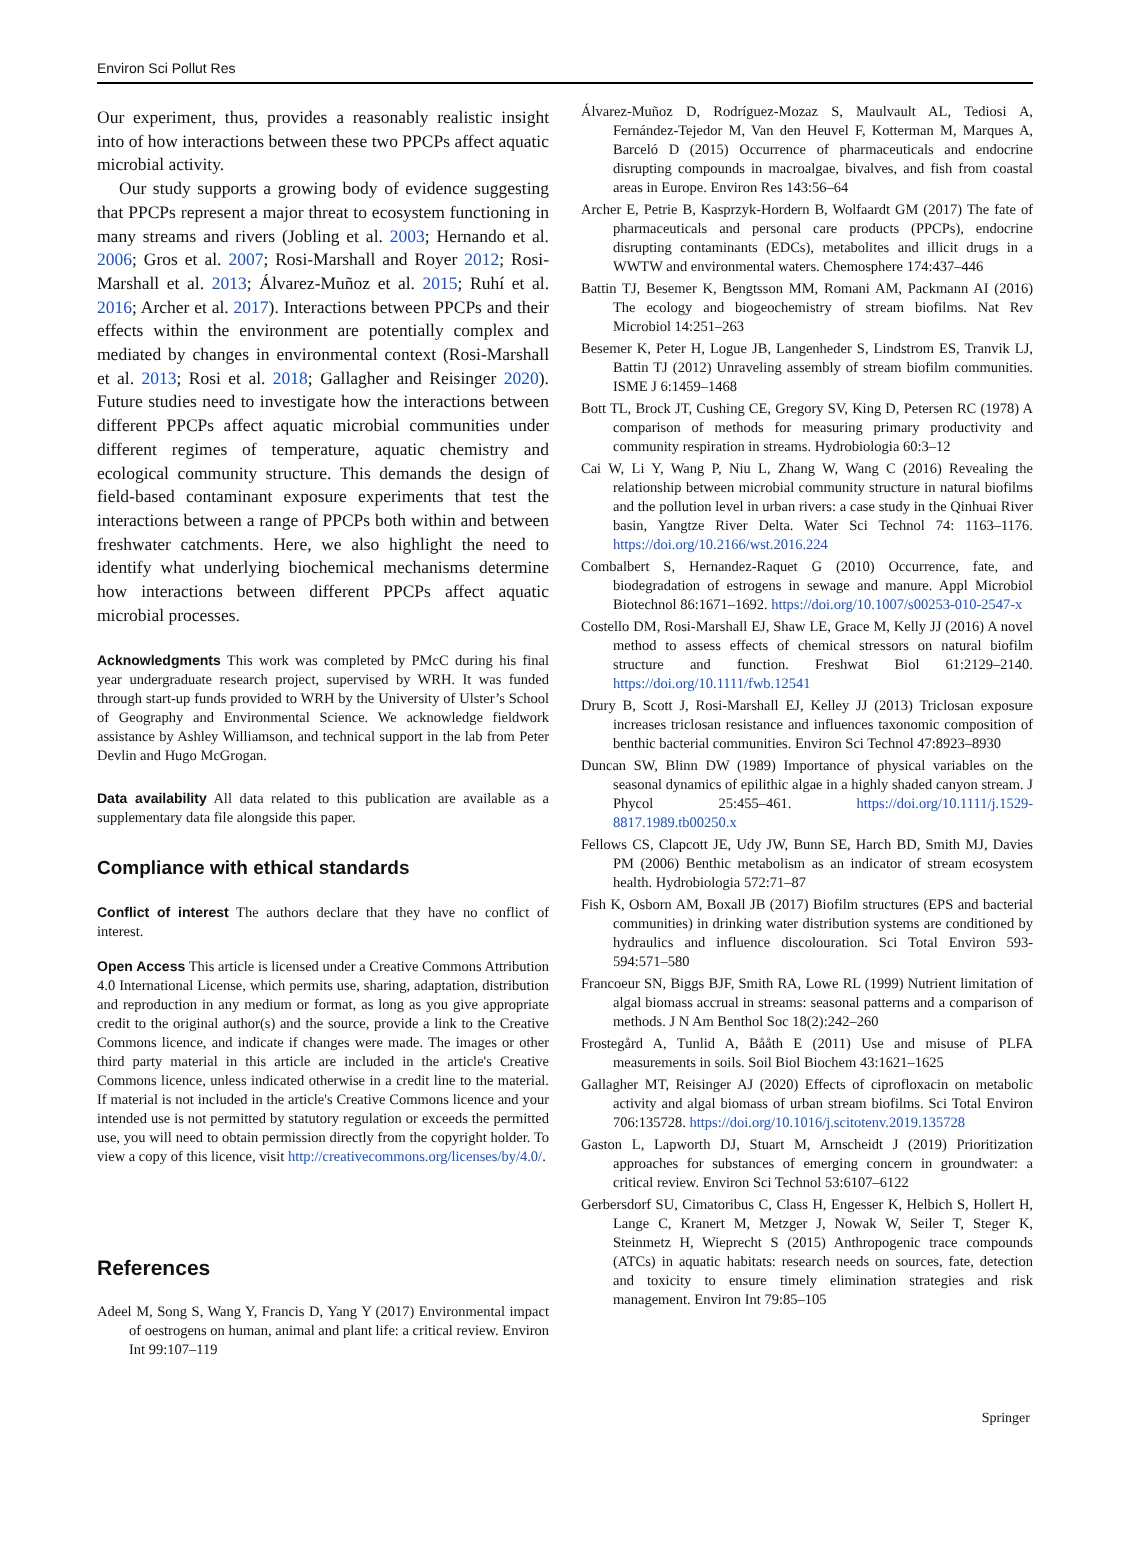Environ Sci Pollut Res
Our experiment, thus, provides a reasonably realistic insight into of how interactions between these two PPCPs affect aquatic microbial activity.
Our study supports a growing body of evidence suggesting that PPCPs represent a major threat to ecosystem functioning in many streams and rivers (Jobling et al. 2003; Hernando et al. 2006; Gros et al. 2007; Rosi-Marshall and Royer 2012; Rosi-Marshall et al. 2013; Álvarez-Muñoz et al. 2015; Ruhí et al. 2016; Archer et al. 2017). Interactions between PPCPs and their effects within the environment are potentially complex and mediated by changes in environmental context (Rosi-Marshall et al. 2013; Rosi et al. 2018; Gallagher and Reisinger 2020). Future studies need to investigate how the interactions between different PPCPs affect aquatic microbial communities under different regimes of temperature, aquatic chemistry and ecological community structure. This demands the design of field-based contaminant exposure experiments that test the interactions between a range of PPCPs both within and between freshwater catchments. Here, we also highlight the need to identify what underlying biochemical mechanisms determine how interactions between different PPCPs affect aquatic microbial processes.
Acknowledgments This work was completed by PMcC during his final year undergraduate research project, supervised by WRH. It was funded through start-up funds provided to WRH by the University of Ulster’s School of Geography and Environmental Science. We acknowledge fieldwork assistance by Ashley Williamson, and technical support in the lab from Peter Devlin and Hugo McGrogan.
Data availability All data related to this publication are available as a supplementary data file alongside this paper.
Compliance with ethical standards
Conflict of interest The authors declare that they have no conflict of interest.
Open Access This article is licensed under a Creative Commons Attribution 4.0 International License, which permits use, sharing, adaptation, distribution and reproduction in any medium or format, as long as you give appropriate credit to the original author(s) and the source, provide a link to the Creative Commons licence, and indicate if changes were made. The images or other third party material in this article are included in the article's Creative Commons licence, unless indicated otherwise in a credit line to the material. If material is not included in the article's Creative Commons licence and your intended use is not permitted by statutory regulation or exceeds the permitted use, you will need to obtain permission directly from the copyright holder. To view a copy of this licence, visit http://creativecommons.org/licenses/by/4.0/.
References
Adeel M, Song S, Wang Y, Francis D, Yang Y (2017) Environmental impact of oestrogens on human, animal and plant life: a critical review. Environ Int 99:107–119
Álvarez-Muñoz D, Rodríguez-Mozaz S, Maulvault AL, Tediosi A, Fernández-Tejedor M, Van den Heuvel F, Kotterman M, Marques A, Barceló D (2015) Occurrence of pharmaceuticals and endocrine disrupting compounds in macroalgae, bivalves, and fish from coastal areas in Europe. Environ Res 143:56–64
Archer E, Petrie B, Kasprzyk-Hordern B, Wolfaardt GM (2017) The fate of pharmaceuticals and personal care products (PPCPs), endocrine disrupting contaminants (EDCs), metabolites and illicit drugs in a WWTW and environmental waters. Chemosphere 174:437–446
Battin TJ, Besemer K, Bengtsson MM, Romani AM, Packmann AI (2016) The ecology and biogeochemistry of stream biofilms. Nat Rev Microbiol 14:251–263
Besemer K, Peter H, Logue JB, Langenheder S, Lindstrom ES, Tranvik LJ, Battin TJ (2012) Unraveling assembly of stream biofilm communities. ISME J 6:1459–1468
Bott TL, Brock JT, Cushing CE, Gregory SV, King D, Petersen RC (1978) A comparison of methods for measuring primary productivity and community respiration in streams. Hydrobiologia 60:3–12
Cai W, Li Y, Wang P, Niu L, Zhang W, Wang C (2016) Revealing the relationship between microbial community structure in natural biofilms and the pollution level in urban rivers: a case study in the Qinhuai River basin, Yangtze River Delta. Water Sci Technol 74: 1163–1176. https://doi.org/10.2166/wst.2016.224
Combalbert S, Hernandez-Raquet G (2010) Occurrence, fate, and biodegradation of estrogens in sewage and manure. Appl Microbiol Biotechnol 86:1671–1692. https://doi.org/10.1007/s00253-010-2547-x
Costello DM, Rosi-Marshall EJ, Shaw LE, Grace M, Kelly JJ (2016) A novel method to assess effects of chemical stressors on natural biofilm structure and function. Freshwat Biol 61:2129–2140. https://doi.org/10.1111/fwb.12541
Drury B, Scott J, Rosi-Marshall EJ, Kelley JJ (2013) Triclosan exposure increases triclosan resistance and influences taxonomic composition of benthic bacterial communities. Environ Sci Technol 47:8923–8930
Duncan SW, Blinn DW (1989) Importance of physical variables on the seasonal dynamics of epilithic algae in a highly shaded canyon stream. J Phycol 25:455–461. https://doi.org/10.1111/j.1529-8817.1989.tb00250.x
Fellows CS, Clapcott JE, Udy JW, Bunn SE, Harch BD, Smith MJ, Davies PM (2006) Benthic metabolism as an indicator of stream ecosystem health. Hydrobiologia 572:71–87
Fish K, Osborn AM, Boxall JB (2017) Biofilm structures (EPS and bacterial communities) in drinking water distribution systems are conditioned by hydraulics and influence discolouration. Sci Total Environ 593-594:571–580
Francoeur SN, Biggs BJF, Smith RA, Lowe RL (1999) Nutrient limitation of algal biomass accrual in streams: seasonal patterns and a comparison of methods. J N Am Benthol Soc 18(2):242–260
Frostegård A, Tunlid A, Bååth E (2011) Use and misuse of PLFA measurements in soils. Soil Biol Biochem 43:1621–1625
Gallagher MT, Reisinger AJ (2020) Effects of ciprofloxacin on metabolic activity and algal biomass of urban stream biofilms. Sci Total Environ 706:135728. https://doi.org/10.1016/j.scitotenv.2019.135728
Gaston L, Lapworth DJ, Stuart M, Arnscheidt J (2019) Prioritization approaches for substances of emerging concern in groundwater: a critical review. Environ Sci Technol 53:6107–6122
Gerbersdorf SU, Cimatoribus C, Class H, Engesser K, Helbich S, Hollert H, Lange C, Kranert M, Metzger J, Nowak W, Seiler T, Steger K, Steinmetz H, Wieprecht S (2015) Anthropogenic trace compounds (ATCs) in aquatic habitats: research needs on sources, fate, detection and toxicity to ensure timely elimination strategies and risk management. Environ Int 79:85–105
Springer